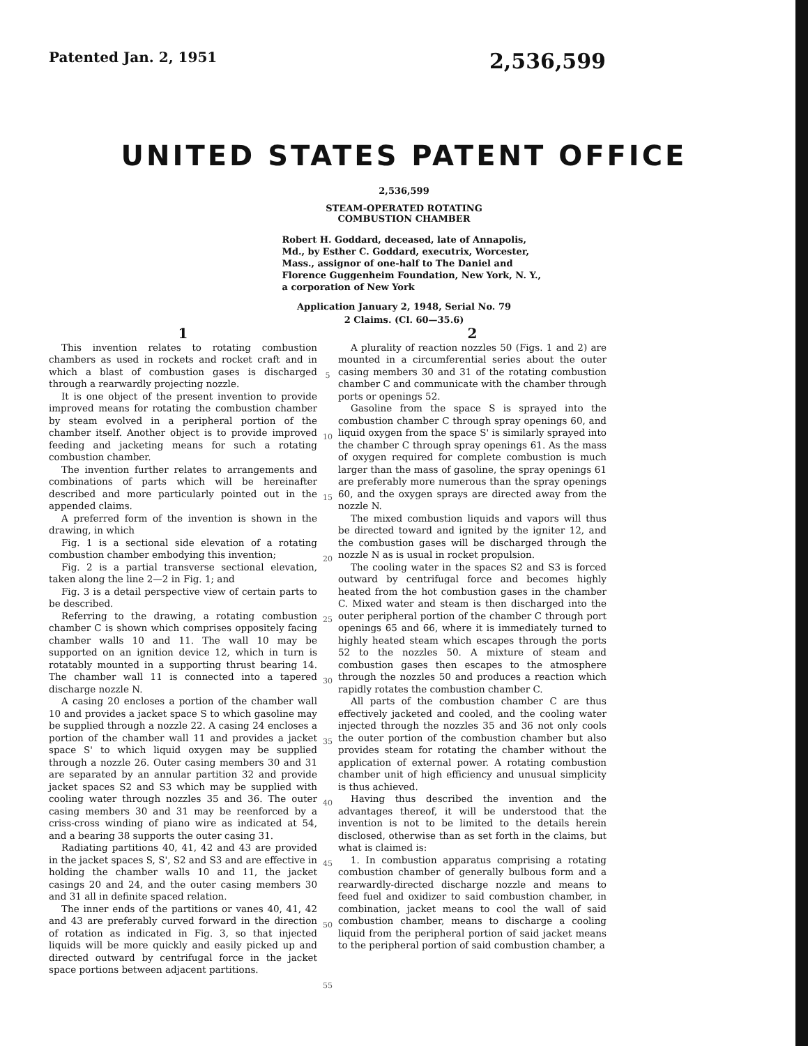Patented Jan. 2, 1951 2,536,599
UNITED STATES PATENT OFFICE
2,536,599
STEAM-OPERATED ROTATING
COMBUSTION CHAMBER
Robert H. Goddard, deceased, late of Annapolis, Md., by Esther C. Goddard, executrix, Worcester, Mass., assignor of one-half to The Daniel and Florence Guggenheim Foundation, New York, N. Y., a corporation of New York
Application January 2, 1948, Serial No. 79
2 Claims. (Cl. 60—35.6)
1
This invention relates to rotating combustion chambers as used in rockets and rocket craft and in which a blast of combustion gases is discharged through a rearwardly projecting nozzle.
It is one object of the present invention to provide improved means for rotating the combustion chamber by steam evolved in a peripheral portion of the chamber itself. Another object is to provide improved feeding and jacketing means for such a rotating combustion chamber.
The invention further relates to arrangements and combinations of parts which will be hereinafter described and more particularly pointed out in the appended claims.
A preferred form of the invention is shown in the drawing, in which
Fig. 1 is a sectional side elevation of a rotating combustion chamber embodying this invention;
Fig. 2 is a partial transverse sectional elevation, taken along the line 2—2 in Fig. 1; and
Fig. 3 is a detail perspective view of certain parts to be described.
Referring to the drawing, a rotating combustion chamber C is shown which comprises oppositely facing chamber walls 10 and 11. The wall 10 may be supported on an ignition device 12, which in turn is rotatably mounted in a supporting thrust bearing 14. The chamber wall 11 is connected into a tapered discharge nozzle N.
A casing 20 encloses a portion of the chamber wall 10 and provides a jacket space S to which gasoline may be supplied through a nozzle 22. A casing 24 encloses a portion of the chamber wall 11 and provides a jacket space S' to which liquid oxygen may be supplied through a nozzle 26. Outer casing members 30 and 31 are separated by an annular partition 32 and provide jacket spaces S2 and S3 which may be supplied with cooling water through nozzles 35 and 36. The outer casing members 30 and 31 may be reenforced by a criss-cross winding of piano wire as indicated at 54, and a bearing 38 supports the outer casing 31.
Radiating partitions 40, 41, 42 and 43 are provided in the jacket spaces S, S', S2 and S3 and are effective in holding the chamber walls 10 and 11, the jacket casings 20 and 24, and the outer casing members 30 and 31 all in definite spaced relation.
The inner ends of the partitions or vanes 40, 41, 42 and 43 are preferably curved forward in the direction of rotation as indicated in Fig. 3, so that injected liquids will be more quickly and easily picked up and directed outward by centrifugal force in the jacket space portions between adjacent partitions.
5
10
15
20
25
30
35
40
45
50
55
2
A plurality of reaction nozzles 50 (Figs. 1 and 2) are mounted in a circumferential series about the outer casing members 30 and 31 of the rotating combustion chamber C and communicate with the chamber through ports or openings 52.
Gasoline from the space S is sprayed into the combustion chamber C through spray openings 60, and liquid oxygen from the space S' is similarly sprayed into the chamber C through spray openings 61. As the mass of oxygen required for complete combustion is much larger than the mass of gasoline, the spray openings 61 are preferably more numerous than the spray openings 60, and the oxygen sprays are directed away from the nozzle N.
The mixed combustion liquids and vapors will thus be directed toward and ignited by the igniter 12, and the combustion gases will be discharged through the nozzle N as is usual in rocket propulsion.
The cooling water in the spaces S2 and S3 is forced outward by centrifugal force and becomes highly heated from the hot combustion gases in the chamber C. Mixed water and steam is then discharged into the outer peripheral portion of the chamber C through port openings 65 and 66, where it is immediately turned to highly heated steam which escapes through the ports 52 to the nozzles 50. A mixture of steam and combustion gases then escapes to the atmosphere through the nozzles 50 and produces a reaction which rapidly rotates the combustion chamber C.
All parts of the combustion chamber C are thus effectively jacketed and cooled, and the cooling water injected through the nozzles 35 and 36 not only cools the outer portion of the combustion chamber but also provides steam for rotating the chamber without the application of external power. A rotating combustion chamber unit of high efficiency and unusual simplicity is thus achieved.
Having thus described the invention and the advantages thereof, it will be understood that the invention is not to be limited to the details herein disclosed, otherwise than as set forth in the claims, but what is claimed is:
1. In combustion apparatus comprising a rotating combustion chamber of generally bulbous form and a rearwardly-directed discharge nozzle and means to feed fuel and oxidizer to said combustion chamber, in combination, jacket means to cool the wall of said combustion chamber, means to discharge a cooling liquid from the peripheral portion of said jacket means to the peripheral portion of said combustion chamber, a